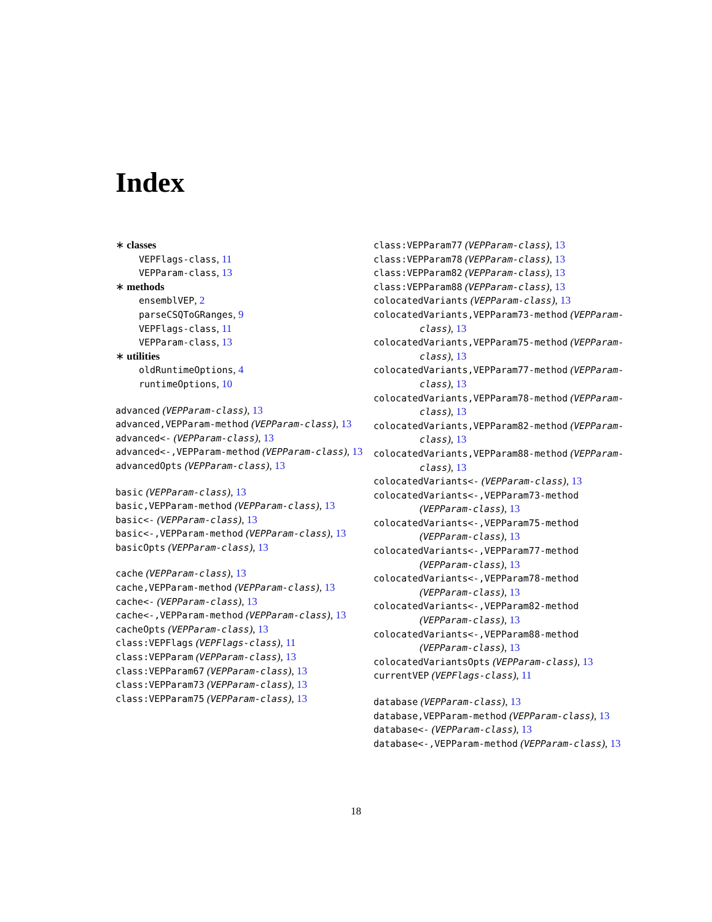Index
∗ classes
VEPFlags-class, 11
VEPParam-class, 13
∗ methods
ensemblVEP, 2
parseCSQToGRanges, 9
VEPFlags-class, 11
VEPParam-class, 13
∗ utilities
oldRuntimeOptions, 4
runtimeOptions, 10
advanced (VEPParam-class), 13
advanced,VEPParam-method (VEPParam-class), 13
advanced<- (VEPParam-class), 13
advanced<-,VEPParam-method (VEPParam-class), 13
advancedOpts (VEPParam-class), 13
basic (VEPParam-class), 13
basic,VEPParam-method (VEPParam-class), 13
basic<- (VEPParam-class), 13
basic<-,VEPParam-method (VEPParam-class), 13
basicOpts (VEPParam-class), 13
cache (VEPParam-class), 13
cache,VEPParam-method (VEPParam-class), 13
cache<- (VEPParam-class), 13
cache<-,VEPParam-method (VEPParam-class), 13
cacheOpts (VEPParam-class), 13
class:VEPFlags (VEPFlags-class), 11
class:VEPParam (VEPParam-class), 13
class:VEPParam67 (VEPParam-class), 13
class:VEPParam73 (VEPParam-class), 13
class:VEPParam75 (VEPParam-class), 13
class:VEPParam77 (VEPParam-class), 13
class:VEPParam78 (VEPParam-class), 13
class:VEPParam82 (VEPParam-class), 13
class:VEPParam88 (VEPParam-class), 13
colocatedVariants (VEPParam-class), 13
colocatedVariants,VEPParam73-method (VEPParam-class), 13
colocatedVariants,VEPParam75-method (VEPParam-class), 13
colocatedVariants,VEPParam77-method (VEPParam-class), 13
colocatedVariants,VEPParam78-method (VEPParam-class), 13
colocatedVariants,VEPParam82-method (VEPParam-class), 13
colocatedVariants,VEPParam88-method (VEPParam-class), 13
colocatedVariants<- (VEPParam-class), 13
colocatedVariants<-,VEPParam73-method (VEPParam-class), 13
colocatedVariants<-,VEPParam75-method (VEPParam-class), 13
colocatedVariants<-,VEPParam77-method (VEPParam-class), 13
colocatedVariants<-,VEPParam78-method (VEPParam-class), 13
colocatedVariants<-,VEPParam82-method (VEPParam-class), 13
colocatedVariants<-,VEPParam88-method (VEPParam-class), 13
colocatedVariantsOpts (VEPParam-class), 13
currentVEP (VEPFlags-class), 11
database (VEPParam-class), 13
database,VEPParam-method (VEPParam-class), 13
database<- (VEPParam-class), 13
database<-,VEPParam-method (VEPParam-class), 13
18